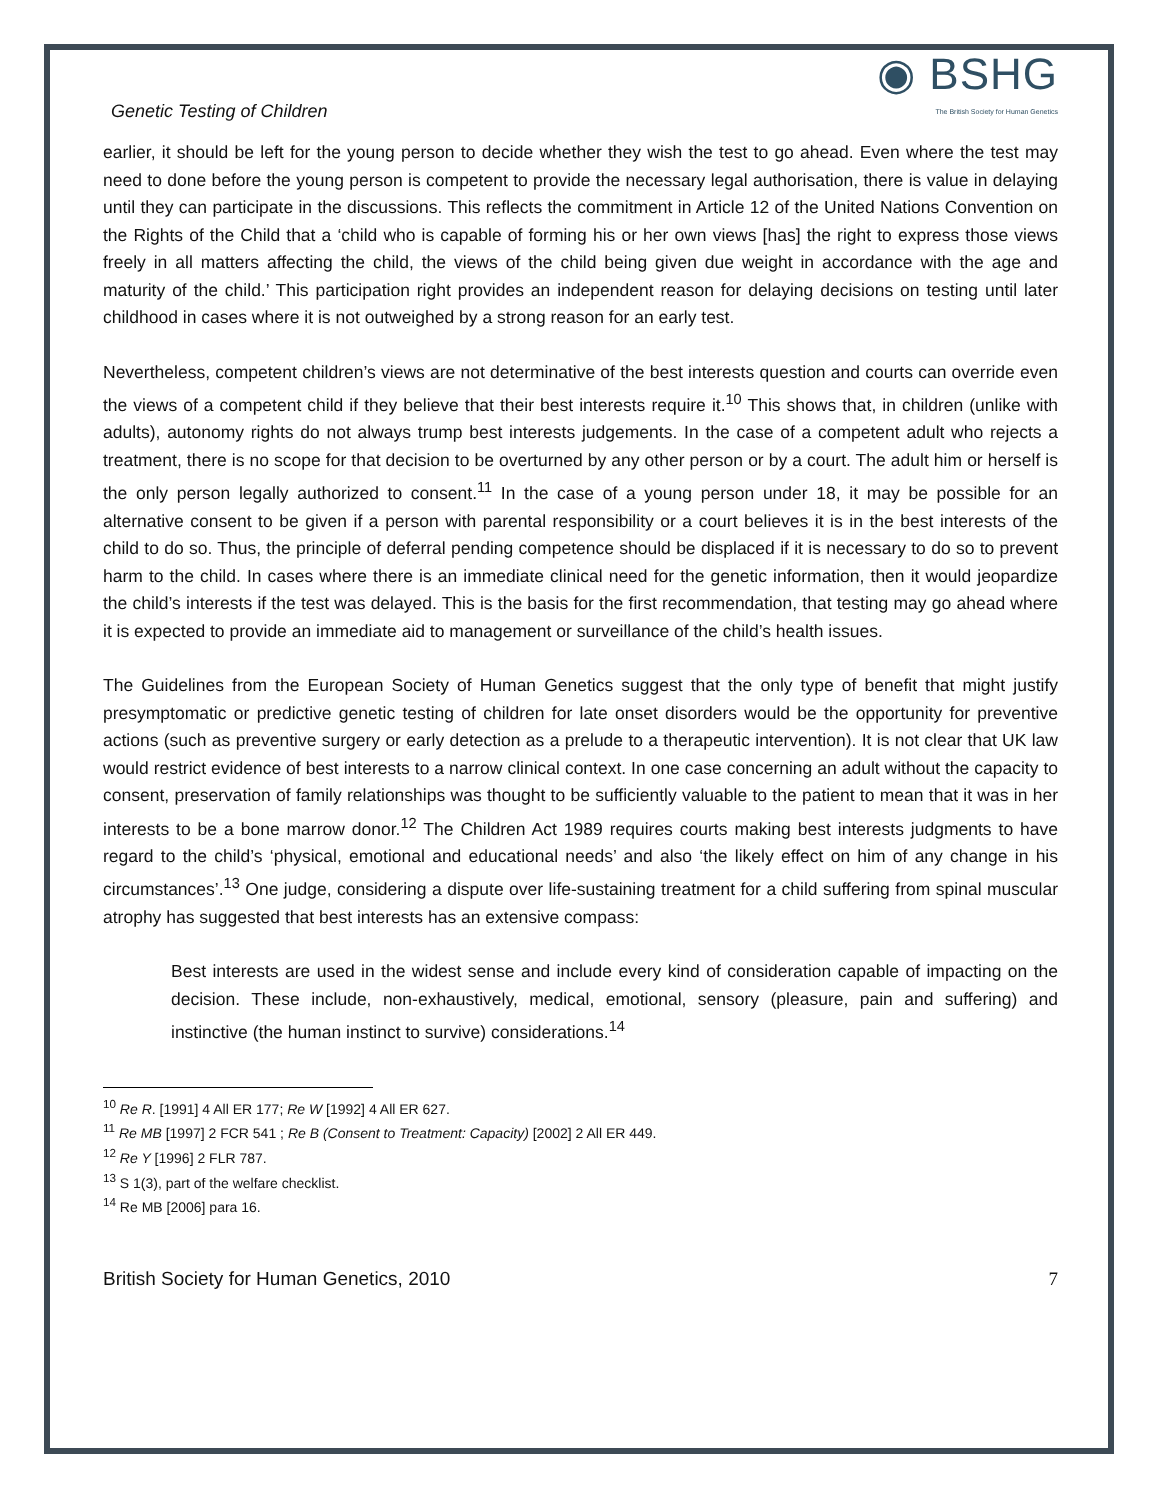Genetic Testing of Children
◉ BSHG
The British Society for Human Genetics
earlier, it should be left for the young person to decide whether they wish the test to go ahead. Even where the test may need to done before the young person is competent to provide the necessary legal authorisation, there is value in delaying until they can participate in the discussions. This reflects the commitment in Article 12 of the United Nations Convention on the Rights of the Child that a ‘child who is capable of forming his or her own views [has] the right to express those views freely in all matters affecting the child, the views of the child being given due weight in accordance with the age and maturity of the child.’ This participation right provides an independent reason for delaying decisions on testing until later childhood in cases where it is not outweighed by a strong reason for an early test.
Nevertheless, competent children’s views are not determinative of the best interests question and courts can override even the views of a competent child if they believe that their best interests require it.<sup>10</sup> This shows that, in children (unlike with adults), autonomy rights do not always trump best interests judgements. In the case of a competent adult who rejects a treatment, there is no scope for that decision to be overturned by any other person or by a court. The adult him or herself is the only person legally authorized to consent.<sup>11</sup> In the case of a young person under 18, it may be possible for an alternative consent to be given if a person with parental responsibility or a court believes it is in the best interests of the child to do so. Thus, the principle of deferral pending competence should be displaced if it is necessary to do so to prevent harm to the child. In cases where there is an immediate clinical need for the genetic information, then it would jeopardize the child’s interests if the test was delayed. This is the basis for the first recommendation, that testing may go ahead where it is expected to provide an immediate aid to management or surveillance of the child’s health issues.
The Guidelines from the European Society of Human Genetics suggest that the only type of benefit that might justify presymptomatic or predictive genetic testing of children for late onset disorders would be the opportunity for preventive actions (such as preventive surgery or early detection as a prelude to a therapeutic intervention). It is not clear that UK law would restrict evidence of best interests to a narrow clinical context. In one case concerning an adult without the capacity to consent, preservation of family relationships was thought to be sufficiently valuable to the patient to mean that it was in her interests to be a bone marrow donor.<sup>12</sup> The Children Act 1989 requires courts making best interests judgments to have regard to the child’s ‘physical, emotional and educational needs’ and also ‘the likely effect on him of any change in his circumstances’.<sup>13</sup> One judge, considering a dispute over life-sustaining treatment for a child suffering from spinal muscular atrophy has suggested that best interests has an extensive compass:
Best interests are used in the widest sense and include every kind of consideration capable of impacting on the decision. These include, non-exhaustively, medical, emotional, sensory (pleasure, pain and suffering) and instinctive (the human instinct to survive) considerations.<sup>14</sup>
<sup>10</sup> Re R. [1991] 4 All ER 177; Re W [1992] 4 All ER 627.
<sup>11</sup> Re MB [1997] 2 FCR 541 ; Re B (Consent to Treatment: Capacity) [2002] 2 All ER 449.
<sup>12</sup> Re Y [1996] 2 FLR 787.
<sup>13</sup> S 1(3), part of the welfare checklist.
<sup>14</sup> Re MB [2006] para 16.
British Society for Human Genetics, 2010 7